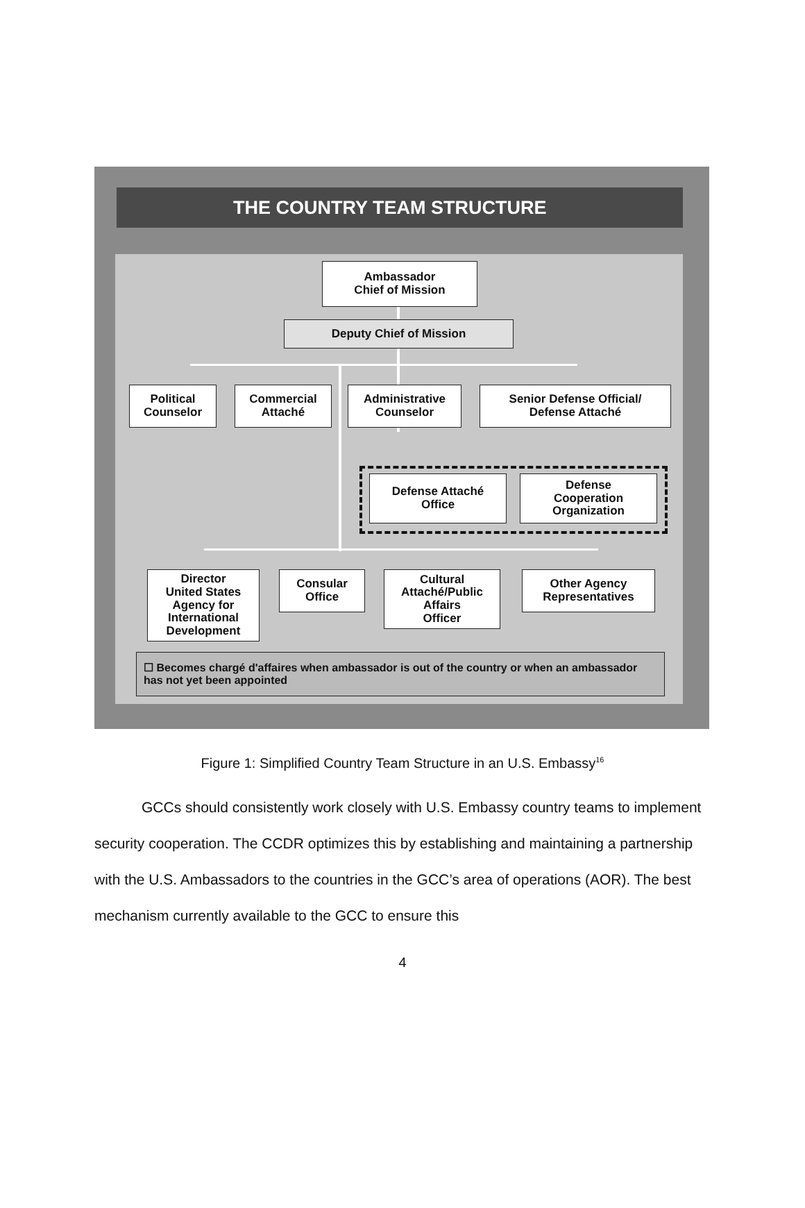THE COUNTRY TEAM STRUCTURE
Ambassador
Chief of Mission
Deputy Chief of Mission
Political
Counselor
Commercial
Attaché
Administrative
Counselor
Senior Defense Official/
Defense Attaché
Defense Attaché
Office
Defense
Cooperation
Organization
Director
United States
Agency for
International
Development
Consular
Office
Cultural
Attaché/Public
Affairs
Officer
Other Agency
Representatives
☐ Becomes chargé d'affaires when ambassador is out of the country or when an ambassador has not yet been appointed
Figure 1: Simplified Country Team Structure in an U.S. Embassy<sup>16</sup>
GCCs should consistently work closely with U.S. Embassy country teams to implement security cooperation. The CCDR optimizes this by establishing and maintaining a partnership with the U.S. Ambassadors to the countries in the GCC’s area of operations (AOR). The best mechanism currently available to the GCC to ensure this
4